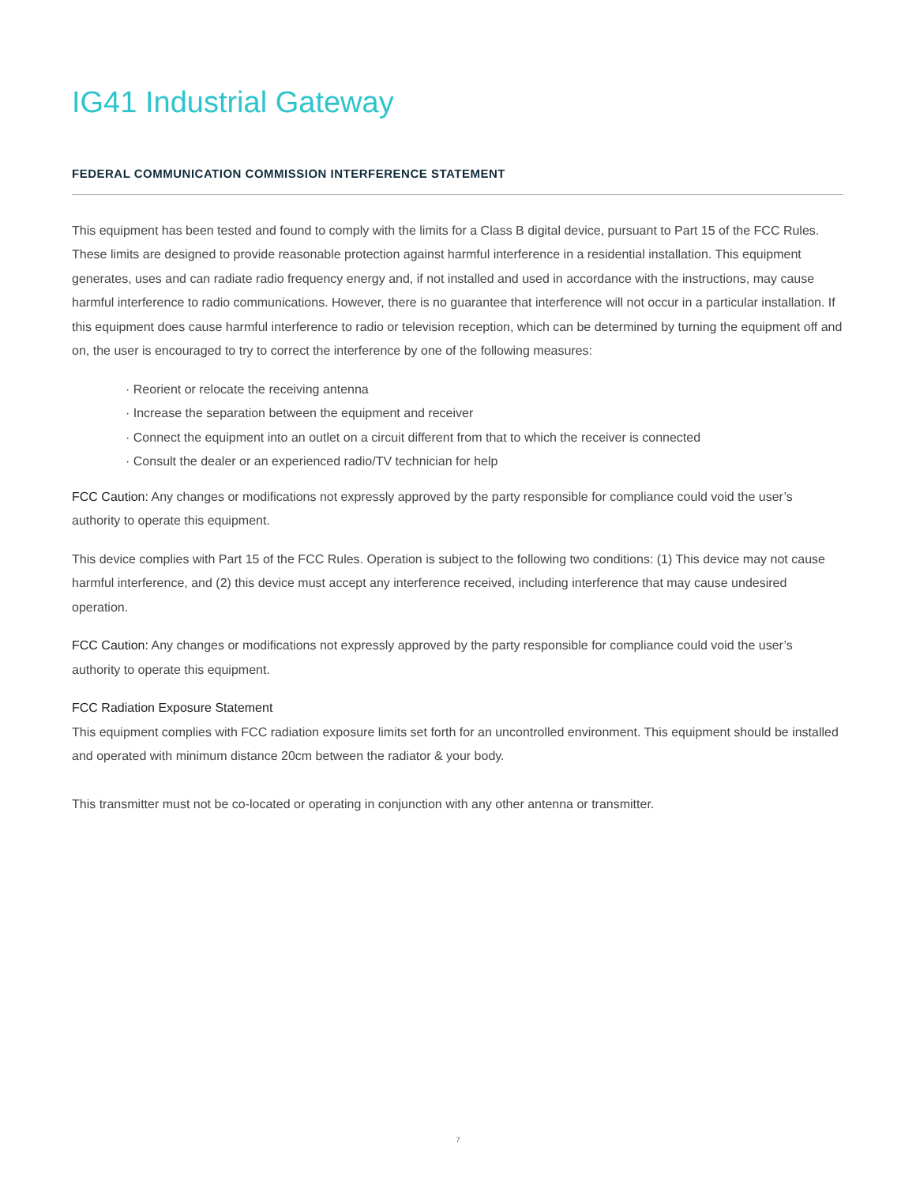IG41 Industrial Gateway
FEDERAL COMMUNICATION COMMISSION INTERFERENCE STATEMENT
This equipment has been tested and found to comply with the limits for a Class B digital device, pursuant to Part 15 of the FCC Rules. These limits are designed to provide reasonable protection against harmful interference in a residential installation. This equipment generates, uses and can radiate radio frequency energy and, if not installed and used in accordance with the instructions, may cause harmful interference to radio communications. However, there is no guarantee that interference will not occur in a particular installation. If this equipment does cause harmful interference to radio or television reception, which can be determined by turning the equipment off and on, the user is encouraged to try to correct the interference by one of the following measures:
· Reorient or relocate the receiving antenna
· Increase the separation between the equipment and receiver
· Connect the equipment into an outlet on a circuit different from that to which the receiver is connected
· Consult the dealer or an experienced radio/TV technician for help
FCC Caution: Any changes or modifications not expressly approved by the party responsible for compliance could void the user’s authority to operate this equipment.
This device complies with Part 15 of the FCC Rules. Operation is subject to the following two conditions: (1) This device may not cause harmful interference, and (2) this device must accept any interference received, including interference that may cause undesired operation.
FCC Caution: Any changes or modifications not expressly approved by the party responsible for compliance could void the user’s authority to operate this equipment.
FCC Radiation Exposure Statement
This equipment complies with FCC radiation exposure limits set forth for an uncontrolled environment. This equipment should be installed and operated with minimum distance 20cm between the radiator & your body.
This transmitter must not be co-located or operating in conjunction with any other antenna or transmitter.
7